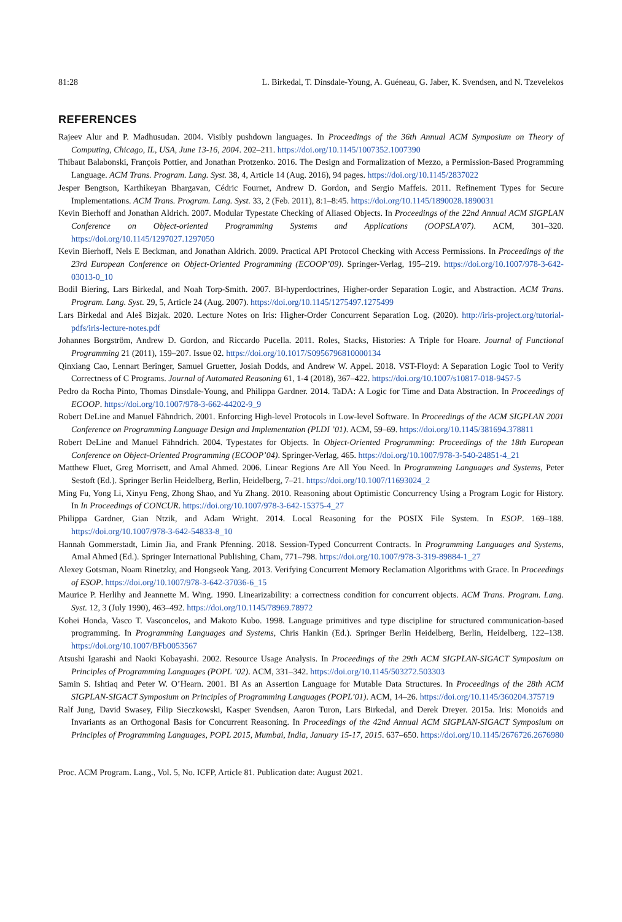81:28 L. Birkedal, T. Dinsdale-Young, A. Guéneau, G. Jaber, K. Svendsen, and N. Tzevelekos
REFERENCES
Rajeev Alur and P. Madhusudan. 2004. Visibly pushdown languages. In Proceedings of the 36th Annual ACM Symposium on Theory of Computing, Chicago, IL, USA, June 13-16, 2004. 202–211. https://doi.org/10.1145/1007352.1007390
Thibaut Balabonski, François Pottier, and Jonathan Protzenko. 2016. The Design and Formalization of Mezzo, a Permission-Based Programming Language. ACM Trans. Program. Lang. Syst. 38, 4, Article 14 (Aug. 2016), 94 pages. https://doi.org/10.1145/2837022
Jesper Bengtson, Karthikeyan Bhargavan, Cédric Fournet, Andrew D. Gordon, and Sergio Maffeis. 2011. Refinement Types for Secure Implementations. ACM Trans. Program. Lang. Syst. 33, 2 (Feb. 2011), 8:1–8:45. https://doi.org/10.1145/1890028.1890031
Kevin Bierhoff and Jonathan Aldrich. 2007. Modular Typestate Checking of Aliased Objects. In Proceedings of the 22nd Annual ACM SIGPLAN Conference on Object-oriented Programming Systems and Applications (OOPSLA’07). ACM, 301–320. https://doi.org/10.1145/1297027.1297050
Kevin Bierhoff, Nels E Beckman, and Jonathan Aldrich. 2009. Practical API Protocol Checking with Access Permissions. In Proceedings of the 23rd European Conference on Object-Oriented Programming (ECOOP’09). Springer-Verlag, 195–219. https://doi.org/10.1007/978-3-642-03013-0_10
Bodil Biering, Lars Birkedal, and Noah Torp-Smith. 2007. BI-hyperdoctrines, Higher-order Separation Logic, and Abstraction. ACM Trans. Program. Lang. Syst. 29, 5, Article 24 (Aug. 2007). https://doi.org/10.1145/1275497.1275499
Lars Birkedal and Aleš Bizjak. 2020. Lecture Notes on Iris: Higher-Order Concurrent Separation Log. (2020). http://iris-project.org/tutorial-pdfs/iris-lecture-notes.pdf
Johannes Borgström, Andrew D. Gordon, and Riccardo Pucella. 2011. Roles, Stacks, Histories: A Triple for Hoare. Journal of Functional Programming 21 (2011), 159–207. Issue 02. https://doi.org/10.1017/S0956796810000134
Qinxiang Cao, Lennart Beringer, Samuel Gruetter, Josiah Dodds, and Andrew W. Appel. 2018. VST-Floyd: A Separation Logic Tool to Verify Correctness of C Programs. Journal of Automated Reasoning 61, 1-4 (2018), 367–422. https://doi.org/10.1007/s10817-018-9457-5
Pedro da Rocha Pinto, Thomas Dinsdale-Young, and Philippa Gardner. 2014. TaDA: A Logic for Time and Data Abstraction. In Proceedings of ECOOP. https://doi.org/10.1007/978-3-662-44202-9_9
Robert DeLine and Manuel Fähndrich. 2001. Enforcing High-level Protocols in Low-level Software. In Proceedings of the ACM SIGPLAN 2001 Conference on Programming Language Design and Implementation (PLDI ’01). ACM, 59–69. https://doi.org/10.1145/381694.378811
Robert DeLine and Manuel Fähndrich. 2004. Typestates for Objects. In Object-Oriented Programming: Proceedings of the 18th European Conference on Object-Oriented Programming (ECOOP’04). Springer-Verlag, 465. https://doi.org/10.1007/978-3-540-24851-4_21
Matthew Fluet, Greg Morrisett, and Amal Ahmed. 2006. Linear Regions Are All You Need. In Programming Languages and Systems, Peter Sestoft (Ed.). Springer Berlin Heidelberg, Berlin, Heidelberg, 7–21. https://doi.org/10.1007/11693024_2
Ming Fu, Yong Li, Xinyu Feng, Zhong Shao, and Yu Zhang. 2010. Reasoning about Optimistic Concurrency Using a Program Logic for History. In In Proceedings of CONCUR. https://doi.org/10.1007/978-3-642-15375-4_27
Philippa Gardner, Gian Ntzik, and Adam Wright. 2014. Local Reasoning for the POSIX File System. In ESOP. 169–188. https://doi.org/10.1007/978-3-642-54833-8_10
Hannah Gommerstadt, Limin Jia, and Frank Pfenning. 2018. Session-Typed Concurrent Contracts. In Programming Languages and Systems, Amal Ahmed (Ed.). Springer International Publishing, Cham, 771–798. https://doi.org/10.1007/978-3-319-89884-1_27
Alexey Gotsman, Noam Rinetzky, and Hongseok Yang. 2013. Verifying Concurrent Memory Reclamation Algorithms with Grace. In Proceedings of ESOP. https://doi.org/10.1007/978-3-642-37036-6_15
Maurice P. Herlihy and Jeannette M. Wing. 1990. Linearizability: a correctness condition for concurrent objects. ACM Trans. Program. Lang. Syst. 12, 3 (July 1990), 463–492. https://doi.org/10.1145/78969.78972
Kohei Honda, Vasco T. Vasconcelos, and Makoto Kubo. 1998. Language primitives and type discipline for structured communication-based programming. In Programming Languages and Systems, Chris Hankin (Ed.). Springer Berlin Heidelberg, Berlin, Heidelberg, 122–138. https://doi.org/10.1007/BFb0053567
Atsushi Igarashi and Naoki Kobayashi. 2002. Resource Usage Analysis. In Proceedings of the 29th ACM SIGPLAN-SIGACT Symposium on Principles of Programming Languages (POPL ’02). ACM, 331–342. https://doi.org/10.1145/503272.503303
Samin S. Ishtiaq and Peter W. O’Hearn. 2001. BI As an Assertion Language for Mutable Data Structures. In Proceedings of the 28th ACM SIGPLAN-SIGACT Symposium on Principles of Programming Languages (POPL’01). ACM, 14–26. https://doi.org/10.1145/360204.375719
Ralf Jung, David Swasey, Filip Sieczkowski, Kasper Svendsen, Aaron Turon, Lars Birkedal, and Derek Dreyer. 2015a. Iris: Monoids and Invariants as an Orthogonal Basis for Concurrent Reasoning. In Proceedings of the 42nd Annual ACM SIGPLAN-SIGACT Symposium on Principles of Programming Languages, POPL 2015, Mumbai, India, January 15-17, 2015. 637–650. https://doi.org/10.1145/2676726.2676980
Proc. ACM Program. Lang., Vol. 5, No. ICFP, Article 81. Publication date: August 2021.